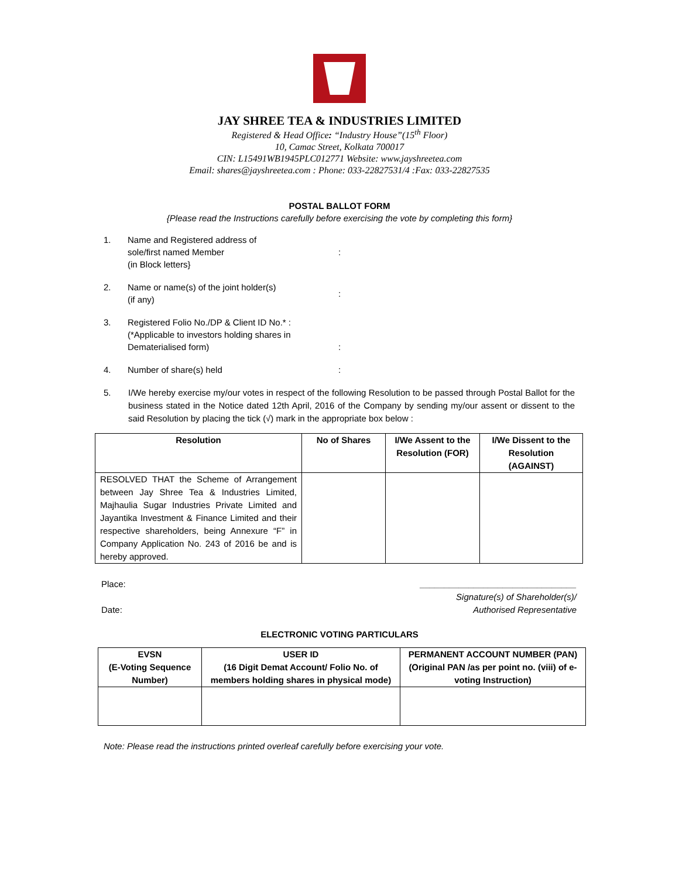JAY SHREE TEA & INDUSTRIES LIMITED
Registered & Head Office: “Industry House”(15<sup>th</sup> Floor)
10, Camac Street, Kolkata 700017
CIN: L15491WB1945PLC012771 Website: www.jayshreetea.com
Email: shares@jayshreetea.com : Phone: 033-22827531/4 :Fax: 033-22827535
POSTAL BALLOT FORM
{Please read the Instructions carefully before exercising the vote by completing this form}
1. Name and Registered address of
sole/first named Member
(in Block letters}:
2. Name or name(s) of the joint holder(s)
(if any):
3. Registered Folio No./DP & Client ID No.* :
(*Applicable to investors holding shares in
Dematerialised form):
4. Number of share(s) held:
5. I/We hereby exercise my/our votes in respect of the following Resolution to be passed through Postal Ballot for the business stated in the Notice dated 12th April, 2016 of the Company by sending my/our assent or dissent to the said Resolution by placing the tick (√) mark in the appropriate box below :
| Resolution | No of Shares | I/We Assent to the Resolution (FOR) | I/We Dissent to the Resolution (AGAINST) |
| --- | --- | --- | --- |
| RESOLVED THAT the Scheme of Arrangement between Jay Shree Tea & Industries Limited, Majhaulia Sugar Industries Private Limited and Jayantika Investment & Finance Limited and their respective shareholders, being Annexure “F” in Company Application No. 243 of 2016 be and is hereby approved. | | | |
Place:
Date:
________________________________
Signature(s) of Shareholder(s)/
Authorised Representative
ELECTRONIC VOTING PARTICULARS
| EVSN (E-Voting Sequence Number) | USER ID (16 Digit Demat Account/ Folio No. of members holding shares in physical mode) | PERMANENT ACCOUNT NUMBER (PAN) (Original PAN /as per point no. (viii) of e-voting Instruction) |
| --- | --- | --- |
Note: Please read the instructions printed overleaf carefully before exercising your vote.